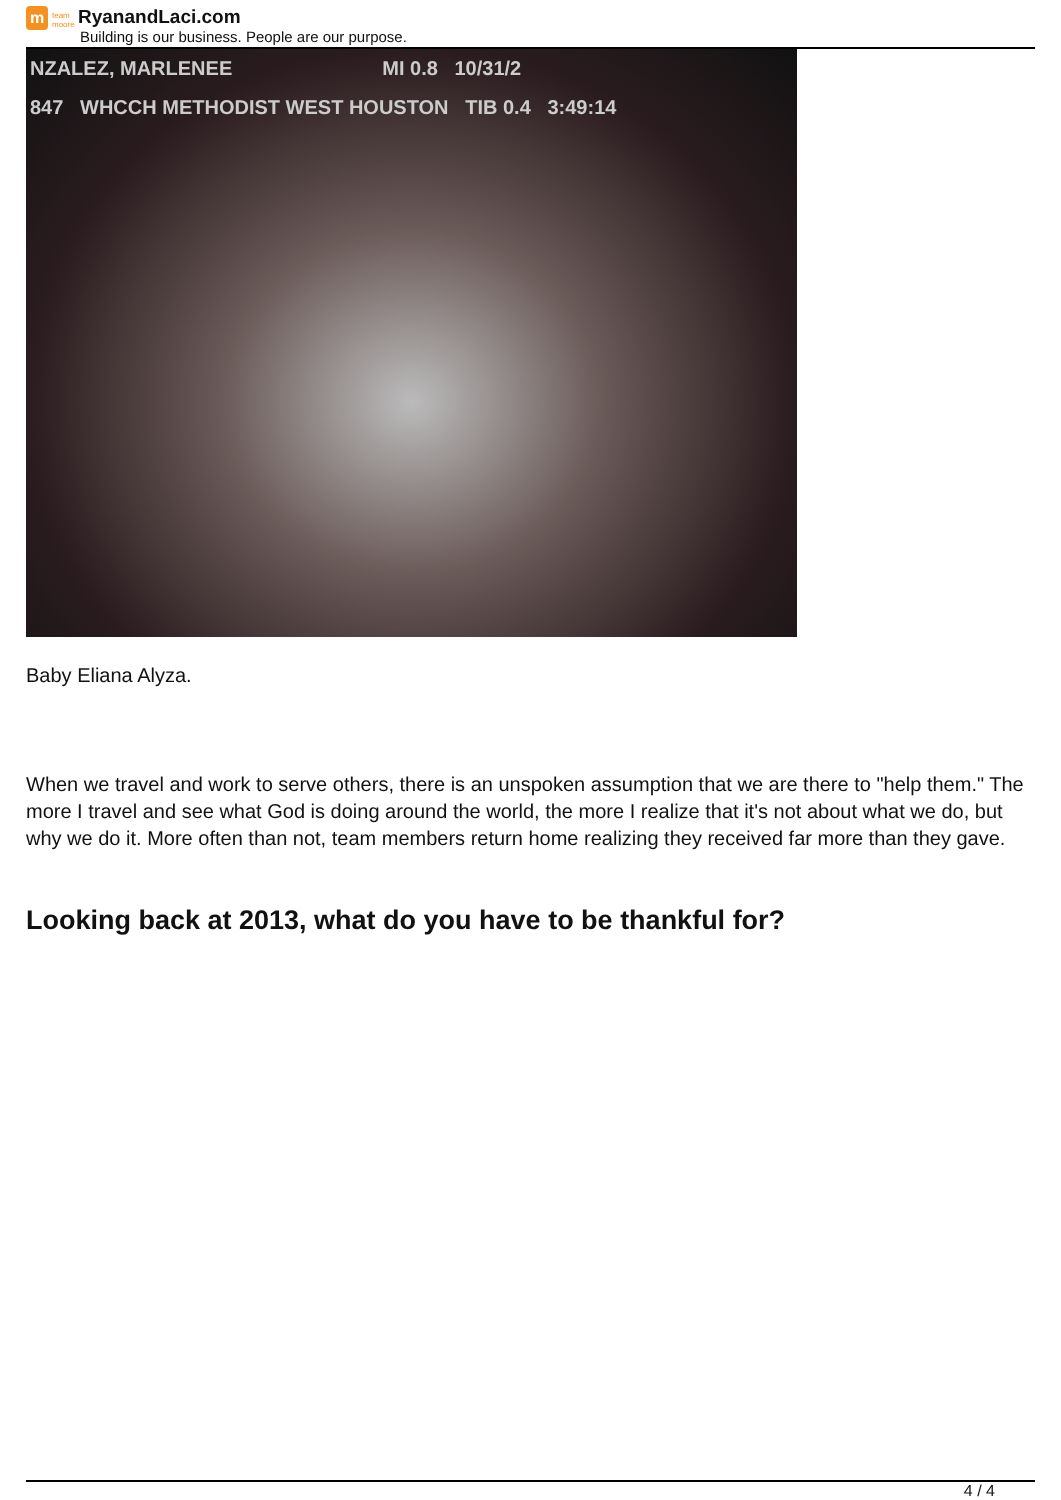m
team moore
RyanandLaci.com
Building is our business. People are our purpose.
NZALEZ, MARLENEE MI 0.8 10/31/2
847 WHCCH METHODIST WEST HOUSTON TIB 0.4 3:49:14
Baby Eliana Alyza.
When we travel and work to serve others, there is an unspoken assumption that we are there to "help them." The more I travel and see what God is doing around the world, the more I realize that it's not about what we do, but why we do it. More often than not, team members return home realizing they received far more than they gave.
Looking back at 2013, what do you have to be thankful for?
4 / 4